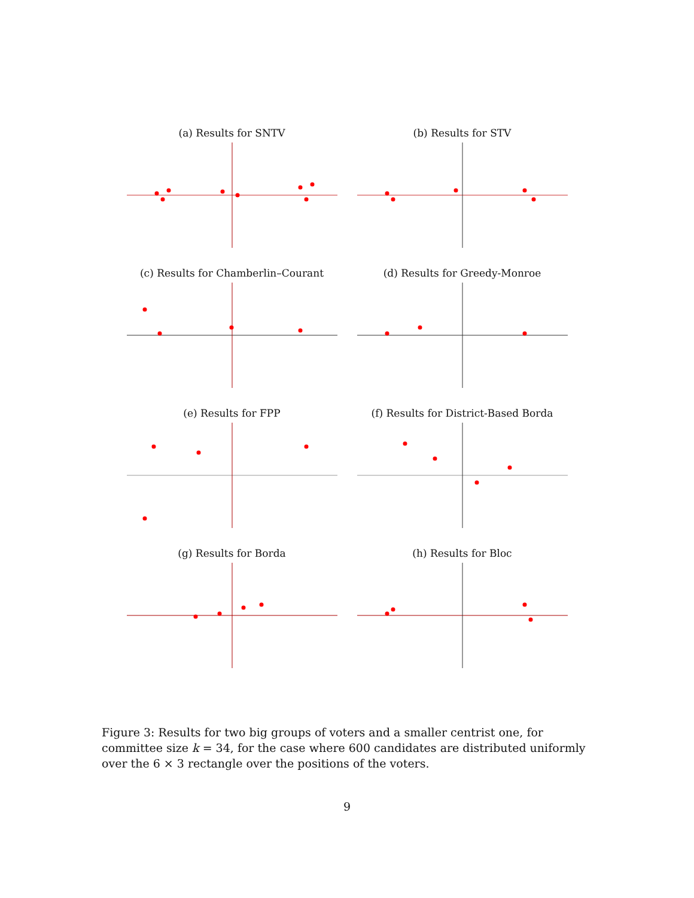(a) Results for SNTV
(b) Results for STV
(c) Results for Chamberlin–Courant
(d) Results for Greedy-Monroe
(e) Results for FPP
(f) Results for District-Based Borda
(g) Results for Borda
(h) Results for Bloc
Figure 3: Results for two big groups of voters and a smaller centrist one, for committee size k = 34, for the case where 600 candidates are distributed uniformly over the 6 × 3 rectangle over the positions of the voters.
9